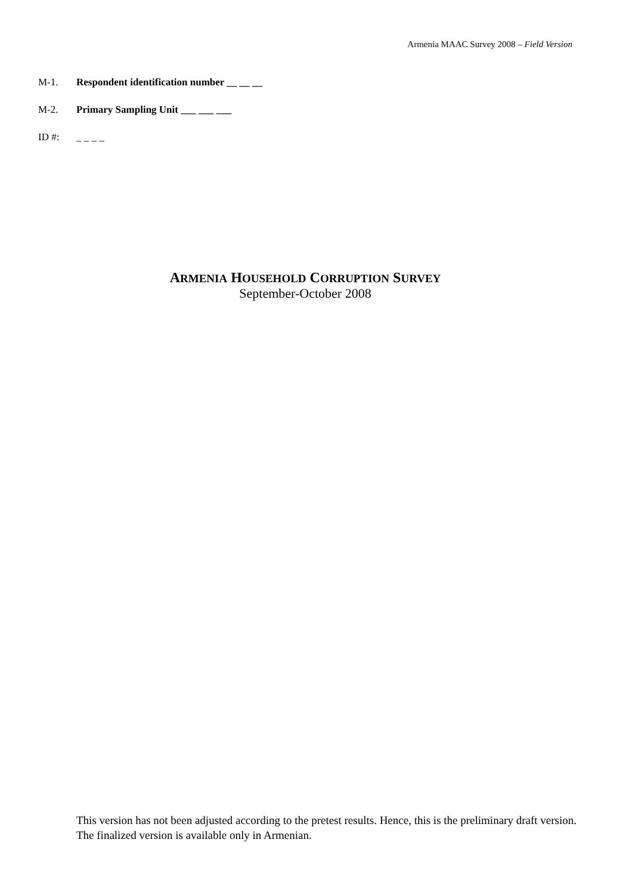Armenia MAAC Survey 2008 – Field Version
M-1. Respondent identification number __ __ __
M-2. Primary Sampling Unit ___ ___ ___
ID #: _ _ _ _
ARMENIA HOUSEHOLD CORRUPTION SURVEY
September-October 2008
This version has not been adjusted according to the pretest results. Hence, this is the preliminary draft version. The finalized version is available only in Armenian.